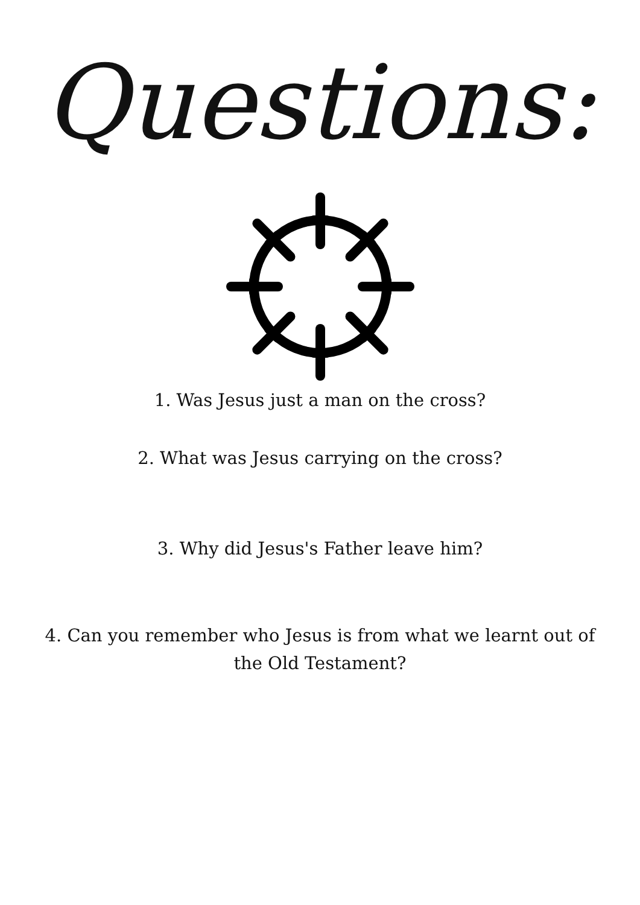Questions:
1. Was Jesus just a man on the cross?
2. What was Jesus carrying on the cross?
3. Why did Jesus's Father leave him?
4. Can you remember who Jesus is from what we learnt out of
the Old Testament?